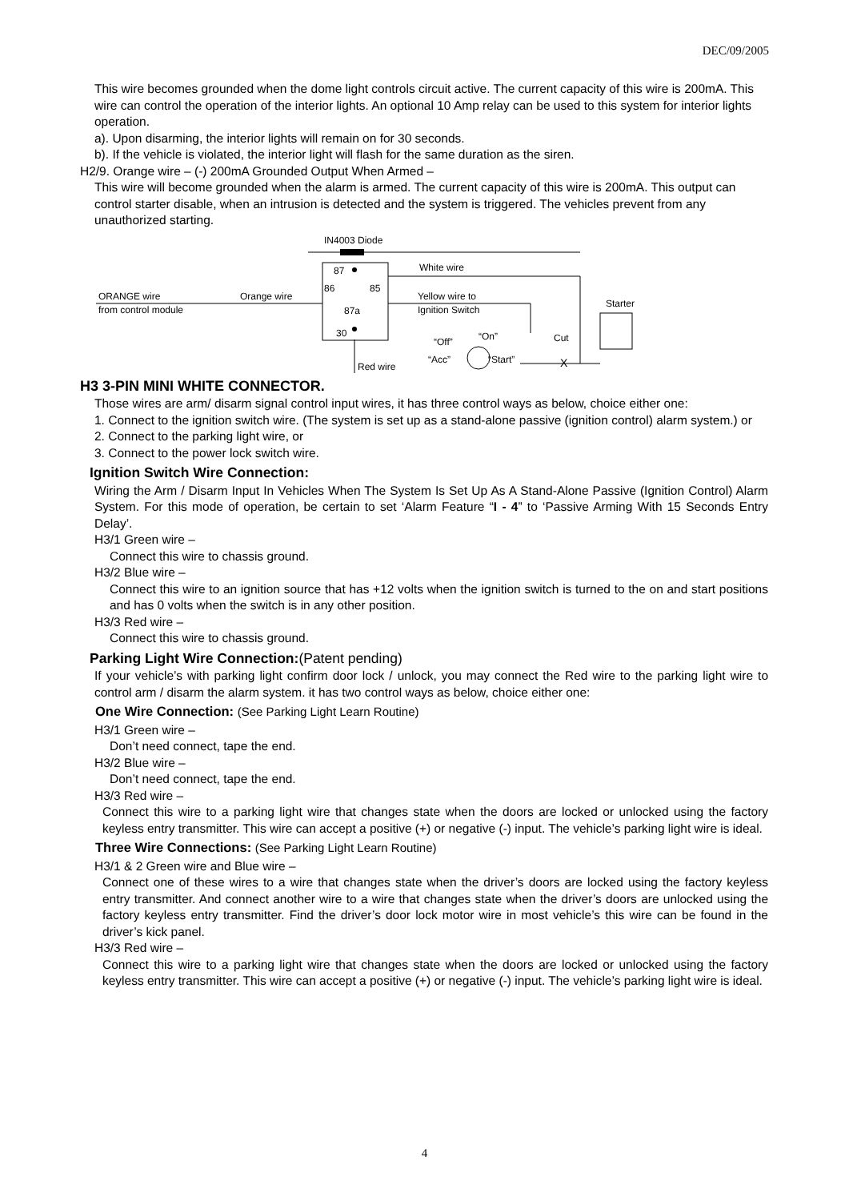DEC/09/2005
This wire becomes grounded when the dome light controls circuit active. The current capacity of this wire is 200mA. This wire can control the operation of the interior lights. An optional 10 Amp relay can be used to this system for interior lights operation.
a). Upon disarming, the interior lights will remain on for 30 seconds.
b). If the vehicle is violated, the interior light will flash for the same duration as the siren.
H2/9. Orange wire – (-) 200mA Grounded Output When Armed –
This wire will become grounded when the alarm is armed. The current capacity of this wire is 200mA. This output can control starter disable, when an intrusion is detected and the system is triggered. The vehicles prevent from any unauthorized starting.
IN4003 Diode
87
86
85
87a
30
White wire
ORANGE wire
from control module
Orange wire
Yellow wire to
Ignition Switch
Starter
“Off”
“On”
“Acc”
“Start”
Cut
X
Red wire
H3 3-PIN MINI WHITE CONNECTOR.
Those wires are arm/ disarm signal control input wires, it has three control ways as below, choice either one:
1. Connect to the ignition switch wire. (The system is set up as a stand-alone passive (ignition control) alarm system.) or
2. Connect to the parking light wire, or
3. Connect to the power lock switch wire.
Ignition Switch Wire Connection:
Wiring the Arm / Disarm Input In Vehicles When The System Is Set Up As A Stand-Alone Passive (Ignition Control) Alarm System. For this mode of operation, be certain to set ‘Alarm Feature “I - 4” to ‘Passive Arming With 15 Seconds Entry Delay’.
H3/1 Green wire –
Connect this wire to chassis ground.
H3/2 Blue wire –
Connect this wire to an ignition source that has +12 volts when the ignition switch is turned to the on and start positions and has 0 volts when the switch is in any other position.
H3/3 Red wire –
Connect this wire to chassis ground.
Parking Light Wire Connection:(Patent pending)
If your vehicle’s with parking light confirm door lock / unlock, you may connect the Red wire to the parking light wire to control arm / disarm the alarm system. it has two control ways as below, choice either one:
One Wire Connection: (See Parking Light Learn Routine)
H3/1 Green wire –
Don’t need connect, tape the end.
H3/2 Blue wire –
Don’t need connect, tape the end.
H3/3 Red wire –
Connect this wire to a parking light wire that changes state when the doors are locked or unlocked using the factory keyless entry transmitter. This wire can accept a positive (+) or negative (-) input. The vehicle’s parking light wire is ideal.
Three Wire Connections: (See Parking Light Learn Routine)
H3/1 & 2 Green wire and Blue wire –
Connect one of these wires to a wire that changes state when the driver’s doors are locked using the factory keyless entry transmitter. And connect another wire to a wire that changes state when the driver’s doors are unlocked using the factory keyless entry transmitter. Find the driver’s door lock motor wire in most vehicle’s this wire can be found in the driver’s kick panel.
H3/3 Red wire –
Connect this wire to a parking light wire that changes state when the doors are locked or unlocked using the factory keyless entry transmitter. This wire can accept a positive (+) or negative (-) input. The vehicle’s parking light wire is ideal.
4